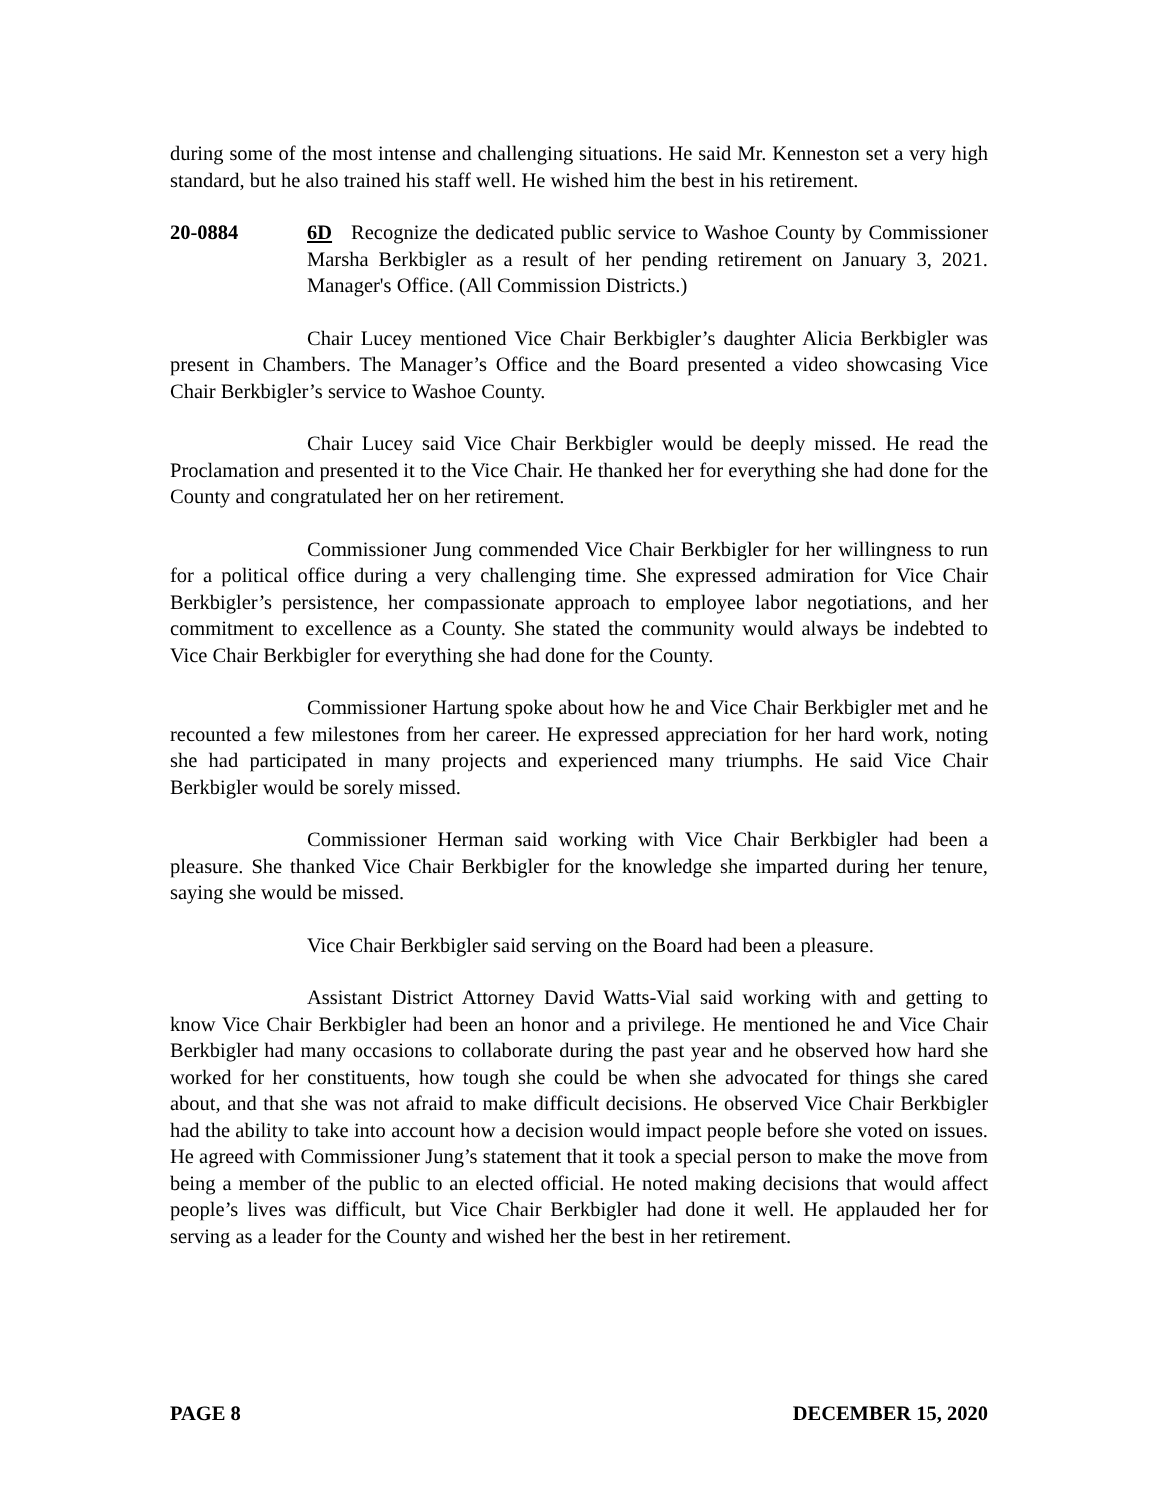during some of the most intense and challenging situations. He said Mr. Kenneston set a very high standard, but he also trained his staff well. He wished him the best in his retirement.
20-0884 6D Recognize the dedicated public service to Washoe County by Commissioner Marsha Berkbigler as a result of her pending retirement on January 3, 2021. Manager's Office. (All Commission Districts.)
Chair Lucey mentioned Vice Chair Berkbigler’s daughter Alicia Berkbigler was present in Chambers. The Manager’s Office and the Board presented a video showcasing Vice Chair Berkbigler’s service to Washoe County.
Chair Lucey said Vice Chair Berkbigler would be deeply missed. He read the Proclamation and presented it to the Vice Chair. He thanked her for everything she had done for the County and congratulated her on her retirement.
Commissioner Jung commended Vice Chair Berkbigler for her willingness to run for a political office during a very challenging time. She expressed admiration for Vice Chair Berkbigler’s persistence, her compassionate approach to employee labor negotiations, and her commitment to excellence as a County. She stated the community would always be indebted to Vice Chair Berkbigler for everything she had done for the County.
Commissioner Hartung spoke about how he and Vice Chair Berkbigler met and he recounted a few milestones from her career. He expressed appreciation for her hard work, noting she had participated in many projects and experienced many triumphs. He said Vice Chair Berkbigler would be sorely missed.
Commissioner Herman said working with Vice Chair Berkbigler had been a pleasure. She thanked Vice Chair Berkbigler for the knowledge she imparted during her tenure, saying she would be missed.
Vice Chair Berkbigler said serving on the Board had been a pleasure.
Assistant District Attorney David Watts-Vial said working with and getting to know Vice Chair Berkbigler had been an honor and a privilege. He mentioned he and Vice Chair Berkbigler had many occasions to collaborate during the past year and he observed how hard she worked for her constituents, how tough she could be when she advocated for things she cared about, and that she was not afraid to make difficult decisions. He observed Vice Chair Berkbigler had the ability to take into account how a decision would impact people before she voted on issues. He agreed with Commissioner Jung’s statement that it took a special person to make the move from being a member of the public to an elected official. He noted making decisions that would affect people’s lives was difficult, but Vice Chair Berkbigler had done it well. He applauded her for serving as a leader for the County and wished her the best in her retirement.
PAGE 8 DECEMBER 15, 2020